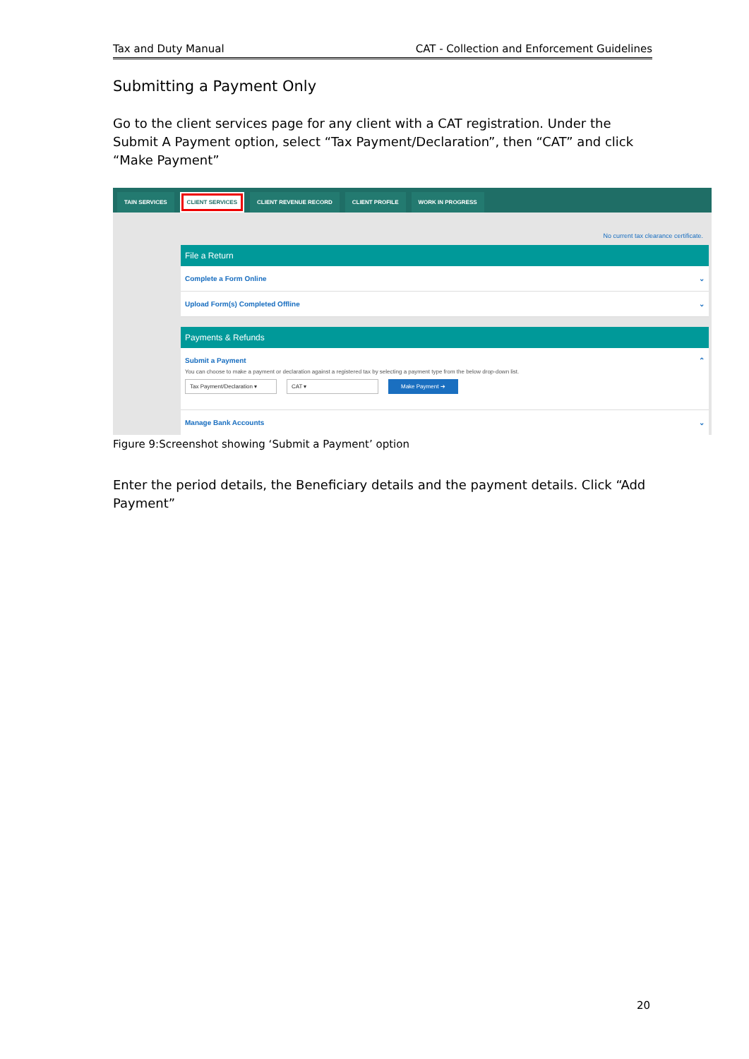Tax and Duty Manual CAT - Collection and Enforcement Guidelines
Submitting a Payment Only
Go to the client services page for any client with a CAT registration. Under the Submit A Payment option, select “Tax Payment/Declaration”, then “CAT” and click “Make Payment”
TAIN SERVICES CLIENT SERVICES CLIENT REVENUE RECORD CLIENT PROFILE WORK IN PROGRESS
No current tax clearance certificate.
File a Return
Complete a Form Online ⌄
Upload Form(s) Completed Offline ⌄
Payments & Refunds
Submit a Payment ⌃
You can choose to make a payment or declaration against a registered tax by selecting a payment type from the below drop-down list.
Tax Payment/Declaration ▾ CAT ▾ Make Payment ➔
Manage Bank Accounts ⌄
Figure 9:Screenshot showing ‘Submit a Payment’ option
Enter the period details, the Beneficiary details and the payment details. Click “Add Payment”
20